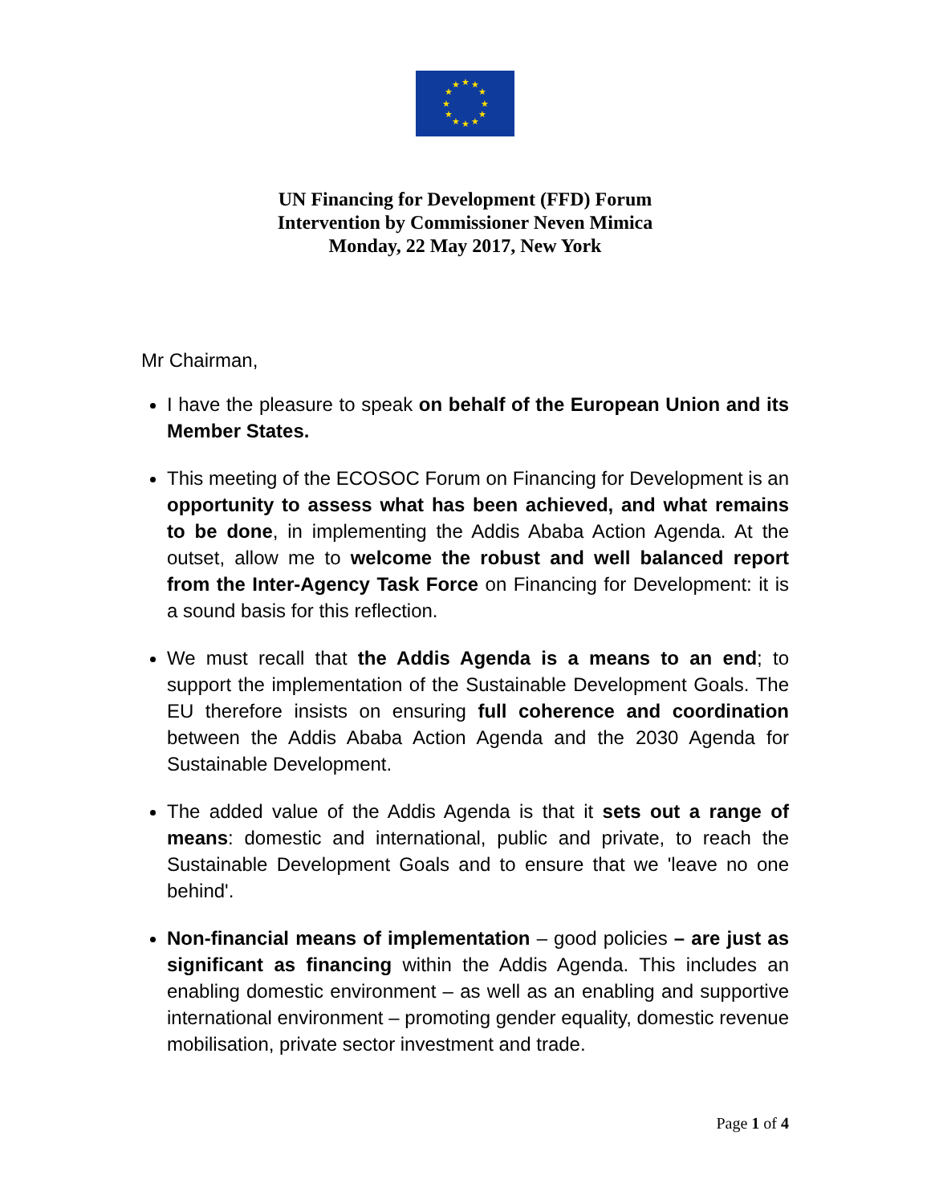★
★
★
★
★
★
★
★
★
★
★
★
UN Financing for Development (FFD) Forum
Intervention by Commissioner Neven Mimica
Monday, 22 May 2017, New York
Mr Chairman,
I have the pleasure to speak on behalf of the European Union and its Member States.
This meeting of the ECOSOC Forum on Financing for Development is an opportunity to assess what has been achieved, and what remains to be done, in implementing the Addis Ababa Action Agenda. At the outset, allow me to welcome the robust and well balanced report from the Inter-Agency Task Force on Financing for Development: it is a sound basis for this reflection.
We must recall that the Addis Agenda is a means to an end; to support the implementation of the Sustainable Development Goals. The EU therefore insists on ensuring full coherence and coordination between the Addis Ababa Action Agenda and the 2030 Agenda for Sustainable Development.
The added value of the Addis Agenda is that it sets out a range of means: domestic and international, public and private, to reach the Sustainable Development Goals and to ensure that we 'leave no one behind'.
Non-financial means of implementation – good policies – are just as significant as financing within the Addis Agenda. This includes an enabling domestic environment – as well as an enabling and supportive international environment – promoting gender equality, domestic revenue mobilisation, private sector investment and trade.
Page 1 of 4